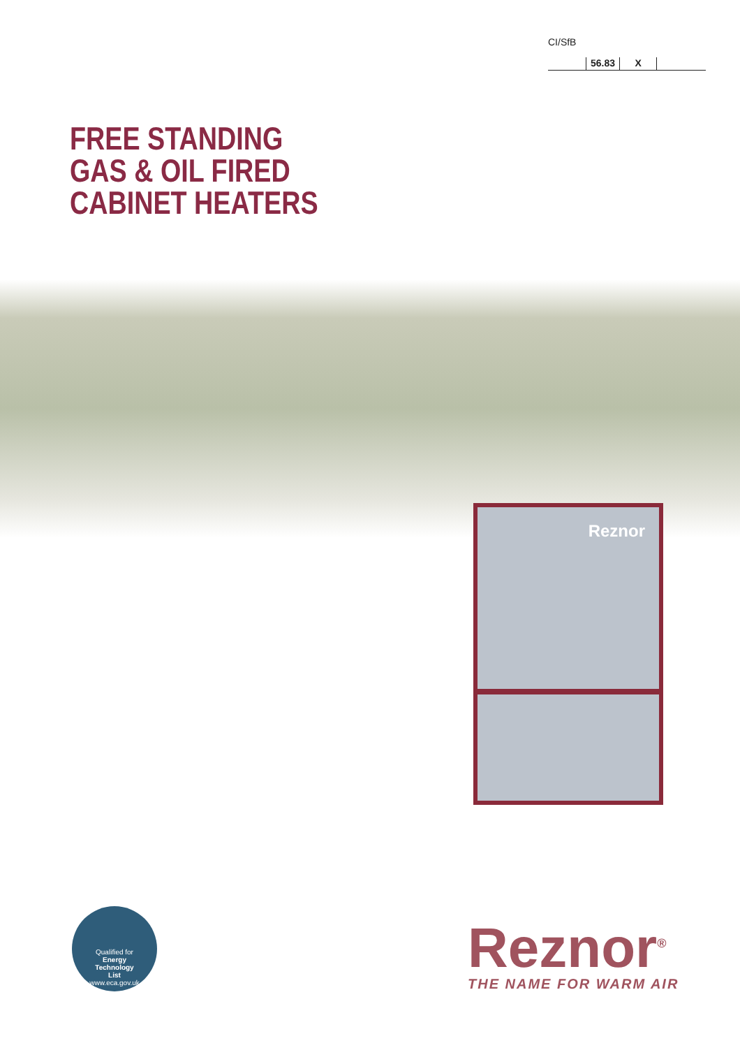CI/SfB
56.83 X
FREE STANDING
GAS & OIL FIRED
CABINET HEATERS
Reznor
Qualified for
Energy
Technology
List
www.eca.gov.uk
Reznor<sup>®</sup>
THE NAME FOR WARM AIR